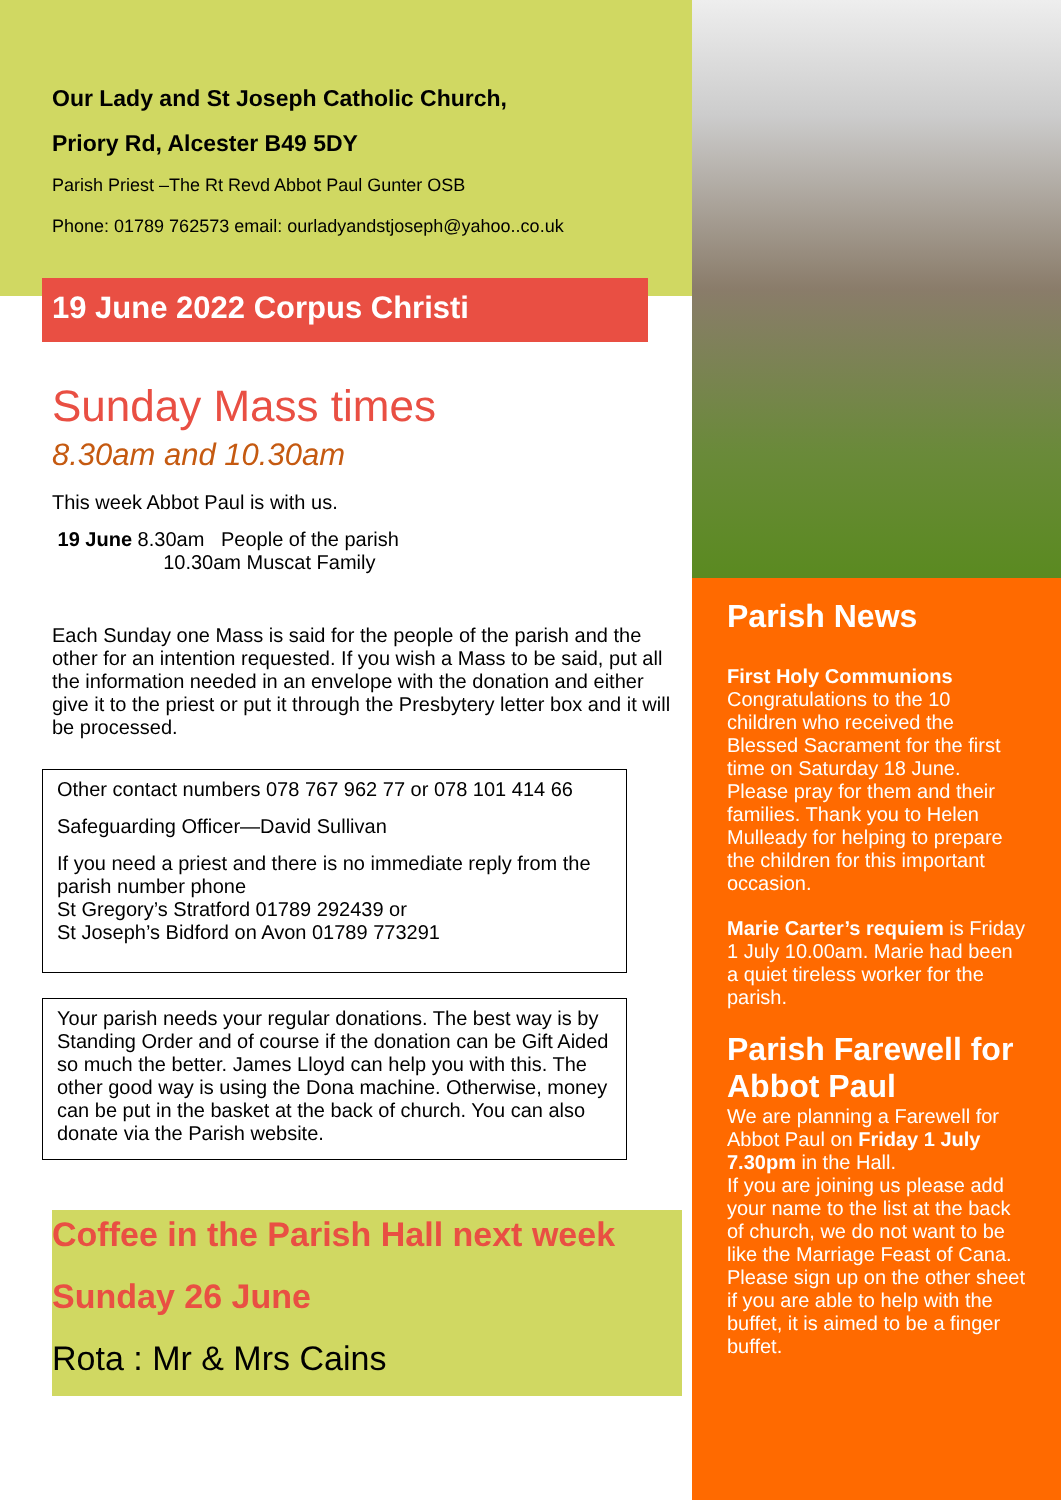Our Lady and St Joseph Catholic Church,
Priory Rd, Alcester B49 5DY
Parish Priest –The Rt Revd Abbot Paul Gunter OSB
Phone: 01789 762573 email: ourladyandstjoseph@yahoo..co.uk
19 June 2022 Corpus Christi
Sunday Mass times
8.30am and 10.30am
This week Abbot Paul is with us.
19 June 8.30am People of the parish
10.30am Muscat Family
Each Sunday one Mass is said for the people of the parish and the other for an intention requested. If you wish a Mass to be said, put all the information needed in an envelope with the donation and either give it to the priest or put it through the Presbytery letter box and it will be processed.
Other contact numbers 078 767 962 77 or 078 101 414 66
Safeguarding Officer—David Sullivan
If you need a priest and there is no immediate reply from the parish number phone
St Gregory’s Stratford 01789 292439 or
St Joseph’s Bidford on Avon 01789 773291
Your parish needs your regular donations. The best way is by Standing Order and of course if the donation can be Gift Aided so much the better. James Lloyd can help you with this. The other good way is using the Dona machine. Otherwise, money can be put in the basket at the back of church. You can also donate via the Parish website.
Coffee in the Parish Hall next week
Sunday 26 June
Rota : Mr & Mrs Cains
Parish News
First Holy Communions
Congratulations to the 10 children who received the Blessed Sacrament for the first time on Saturday 18 June. Please pray for them and their families. Thank you to Helen Mulleady for helping to prepare the children for this important occasion.
Marie Carter’s requiem is Friday 1 July 10.00am. Marie had been a quiet tireless worker for the parish.
Parish Farewell for Abbot Paul
We are planning a Farewell for Abbot Paul on Friday 1 July 7.30pm in the Hall.
If you are joining us please add your name to the list at the back of church, we do not want to be like the Marriage Feast of Cana.
Please sign up on the other sheet if you are able to help with the buffet, it is aimed to be a finger buffet.